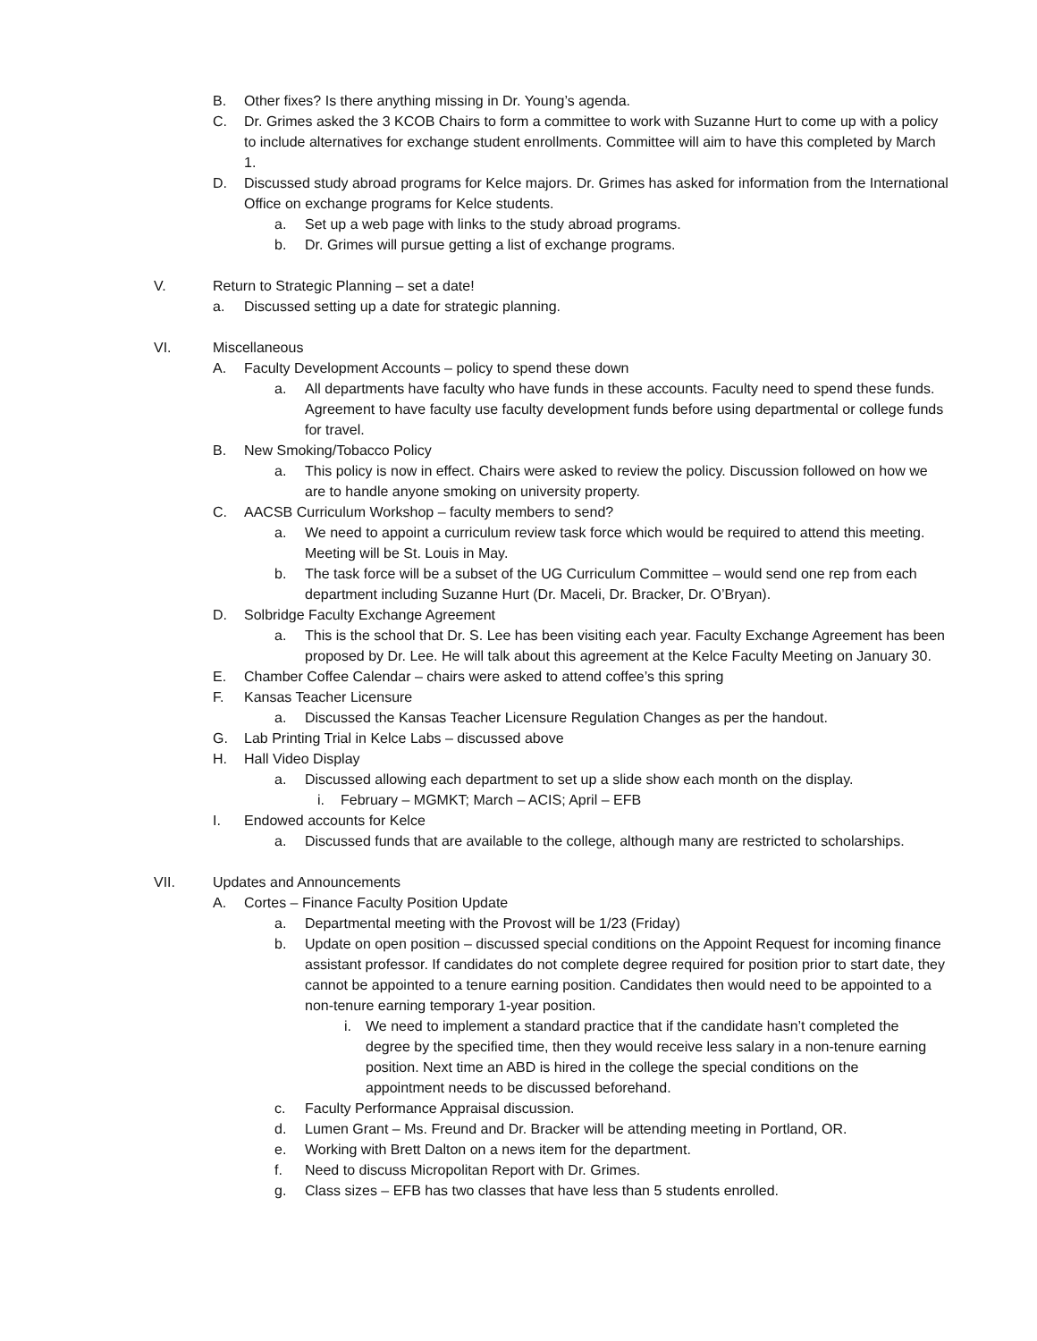B. Other fixes? Is there anything missing in Dr. Young’s agenda.
C. Dr. Grimes asked the 3 KCOB Chairs to form a committee to work with Suzanne Hurt to come up with a policy to include alternatives for exchange student enrollments. Committee will aim to have this completed by March 1.
D. Discussed study abroad programs for Kelce majors. Dr. Grimes has asked for information from the International Office on exchange programs for Kelce students.
a. Set up a web page with links to the study abroad programs.
b. Dr. Grimes will pursue getting a list of exchange programs.
V. Return to Strategic Planning – set a date!
a. Discussed setting up a date for strategic planning.
VI. Miscellaneous
A. Faculty Development Accounts – policy to spend these down
a. All departments have faculty who have funds in these accounts. Faculty need to spend these funds. Agreement to have faculty use faculty development funds before using departmental or college funds for travel.
B. New Smoking/Tobacco Policy
a. This policy is now in effect. Chairs were asked to review the policy. Discussion followed on how we are to handle anyone smoking on university property.
C. AACSB Curriculum Workshop – faculty members to send?
a. We need to appoint a curriculum review task force which would be required to attend this meeting. Meeting will be St. Louis in May.
b. The task force will be a subset of the UG Curriculum Committee – would send one rep from each department including Suzanne Hurt (Dr. Maceli, Dr. Bracker, Dr. O’Bryan).
D. Solbridge Faculty Exchange Agreement
a. This is the school that Dr. S. Lee has been visiting each year. Faculty Exchange Agreement has been proposed by Dr. Lee. He will talk about this agreement at the Kelce Faculty Meeting on January 30.
E. Chamber Coffee Calendar – chairs were asked to attend coffee’s this spring
F. Kansas Teacher Licensure
a. Discussed the Kansas Teacher Licensure Regulation Changes as per the handout.
G. Lab Printing Trial in Kelce Labs – discussed above
H. Hall Video Display
a. Discussed allowing each department to set up a slide show each month on the display.
i. February – MGMKT; March – ACIS; April – EFB
I. Endowed accounts for Kelce
a. Discussed funds that are available to the college, although many are restricted to scholarships.
VII. Updates and Announcements
A. Cortes – Finance Faculty Position Update
a. Departmental meeting with the Provost will be 1/23 (Friday)
b. Update on open position – discussed special conditions on the Appoint Request for incoming finance assistant professor. If candidates do not complete degree required for position prior to start date, they cannot be appointed to a tenure earning position. Candidates then would need to be appointed to a non-tenure earning temporary 1-year position.
i. We need to implement a standard practice that if the candidate hasn’t completed the degree by the specified time, then they would receive less salary in a non-tenure earning position. Next time an ABD is hired in the college the special conditions on the appointment needs to be discussed beforehand.
c. Faculty Performance Appraisal discussion.
d. Lumen Grant – Ms. Freund and Dr. Bracker will be attending meeting in Portland, OR.
e. Working with Brett Dalton on a news item for the department.
f. Need to discuss Micropolitan Report with Dr. Grimes.
g. Class sizes – EFB has two classes that have less than 5 students enrolled.